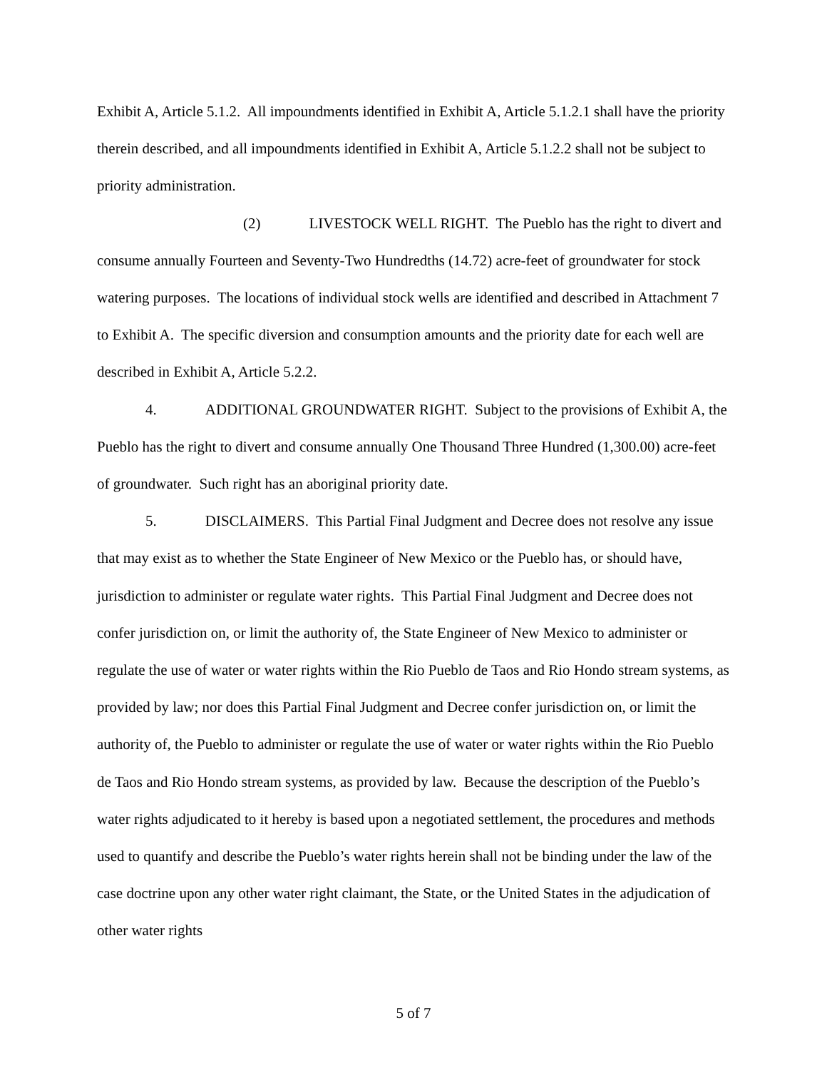Exhibit A, Article 5.1.2. All impoundments identified in Exhibit A, Article 5.1.2.1 shall have the priority therein described, and all impoundments identified in Exhibit A, Article 5.1.2.2 shall not be subject to priority administration.
(2) LIVESTOCK WELL RIGHT. The Pueblo has the right to divert and consume annually Fourteen and Seventy-Two Hundredths (14.72) acre-feet of groundwater for stock watering purposes. The locations of individual stock wells are identified and described in Attachment 7 to Exhibit A. The specific diversion and consumption amounts and the priority date for each well are described in Exhibit A, Article 5.2.2.
4. ADDITIONAL GROUNDWATER RIGHT. Subject to the provisions of Exhibit A, the Pueblo has the right to divert and consume annually One Thousand Three Hundred (1,300.00) acre-feet of groundwater. Such right has an aboriginal priority date.
5. DISCLAIMERS. This Partial Final Judgment and Decree does not resolve any issue that may exist as to whether the State Engineer of New Mexico or the Pueblo has, or should have, jurisdiction to administer or regulate water rights. This Partial Final Judgment and Decree does not confer jurisdiction on, or limit the authority of, the State Engineer of New Mexico to administer or regulate the use of water or water rights within the Rio Pueblo de Taos and Rio Hondo stream systems, as provided by law; nor does this Partial Final Judgment and Decree confer jurisdiction on, or limit the authority of, the Pueblo to administer or regulate the use of water or water rights within the Rio Pueblo de Taos and Rio Hondo stream systems, as provided by law. Because the description of the Pueblo’s water rights adjudicated to it hereby is based upon a negotiated settlement, the procedures and methods used to quantify and describe the Pueblo’s water rights herein shall not be binding under the law of the case doctrine upon any other water right claimant, the State, or the United States in the adjudication of other water rights
5 of 7